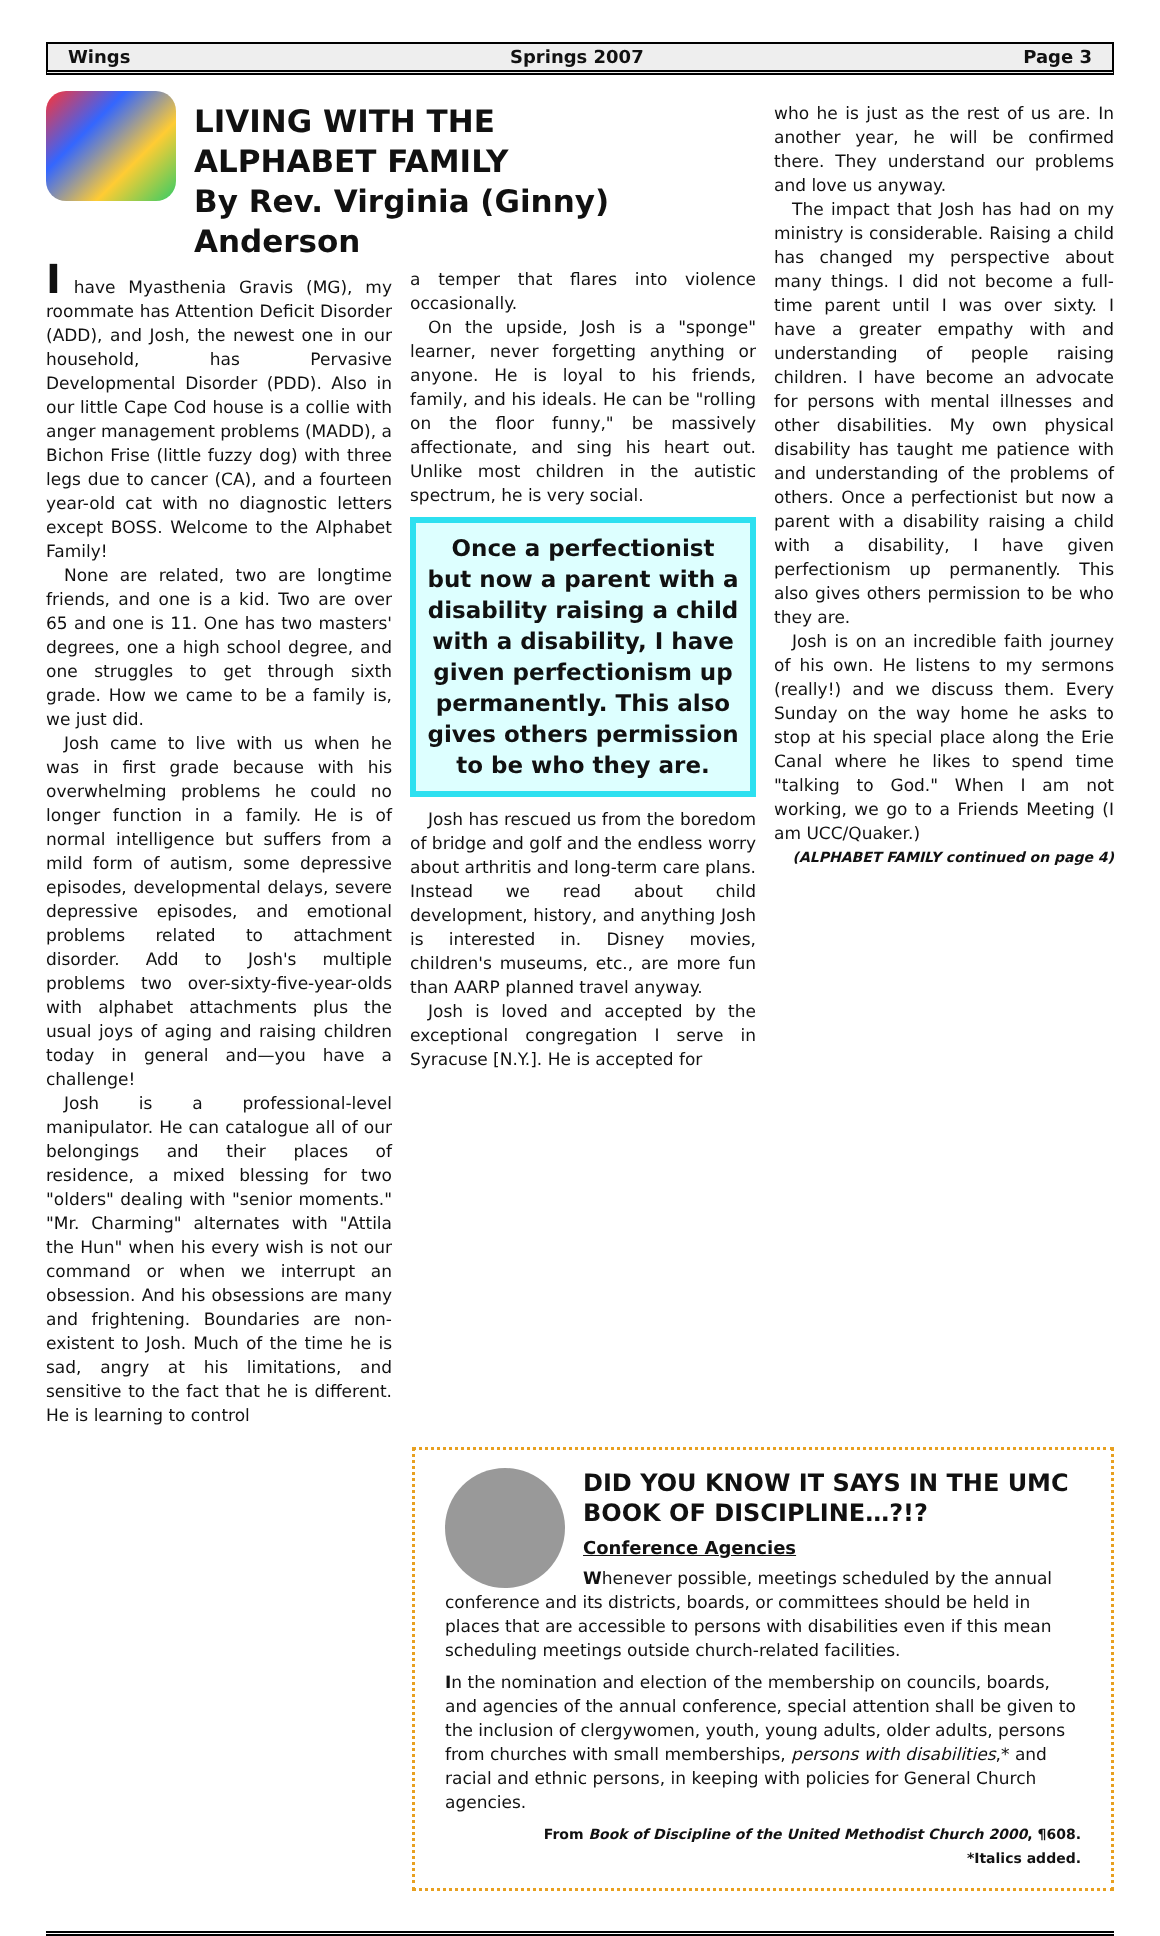Wings Springs 2007 Page 3
LIVING WITH THE
ALPHABET FAMILY
By Rev. Virginia (Ginny) Anderson
I have Myasthenia Gravis (MG), my roommate has Attention Deficit Disorder (ADD), and Josh, the newest one in our household, has Pervasive Developmental Disorder (PDD). Also in our little Cape Cod house is a collie with anger management problems (MADD), a Bichon Frise (little fuzzy dog) with three legs due to cancer (CA), and a fourteen year-old cat with no diagnostic letters except BOSS. Welcome to the Alphabet Family!
None are related, two are longtime friends, and one is a kid. Two are over 65 and one is 11. One has two masters' degrees, one a high school degree, and one struggles to get through sixth grade. How we came to be a family is, we just did.
Josh came to live with us when he was in first grade because with his overwhelming problems he could no longer function in a family. He is of normal intelligence but suffers from a mild form of autism, some depressive episodes, developmental delays, severe depressive episodes, and emotional problems related to attachment disorder. Add to Josh's multiple problems two over-sixty-five-year-olds with alphabet attachments plus the usual joys of aging and raising children today in general and—you have a challenge!
Josh is a professional-level manipulator. He can catalogue all of our belongings and their places of residence, a mixed blessing for two "olders" dealing with "senior moments." "Mr. Charming" alternates with "Attila the Hun" when his every wish is not our command or when we interrupt an obsession. And his obsessions are many and frightening. Boundaries are non-existent to Josh. Much of the time he is sad, angry at his limitations, and sensitive to the fact that he is different. He is learning to control
a temper that flares into violence occasionally.
On the upside, Josh is a "sponge" learner, never forgetting anything or anyone. He is loyal to his friends, family, and his ideals. He can be "rolling on the floor funny," be massively affectionate, and sing his heart out. Unlike most children in the autistic spectrum, he is very social.
Once a perfectionist but now a parent with a disability raising a child with a disability, I have given perfectionism up permanently. This also gives others permission to be who they are.
Josh has rescued us from the boredom of bridge and golf and the endless worry about arthritis and long-term care plans. Instead we read about child development, history, and anything Josh is interested in. Disney movies, children's museums, etc., are more fun than AARP planned travel anyway.
Josh is loved and accepted by the exceptional congregation I serve in Syracuse [N.Y.]. He is accepted for
who he is just as the rest of us are. In another year, he will be confirmed there. They understand our problems and love us anyway.
The impact that Josh has had on my ministry is considerable. Raising a child has changed my perspective about many things. I did not become a full-time parent until I was over sixty. I have a greater empathy with and understanding of people raising children. I have become an advocate for persons with mental illnesses and other disabilities. My own physical disability has taught me patience with and understanding of the problems of others. Once a perfectionist but now a parent with a disability raising a child with a disability, I have given perfectionism up permanently. This also gives others permission to be who they are.
Josh is on an incredible faith journey of his own. He listens to my sermons (really!) and we discuss them. Every Sunday on the way home he asks to stop at his special place along the Erie Canal where he likes to spend time "talking to God." When I am not working, we go to a Friends Meeting (I am UCC/Quaker.)
(ALPHABET FAMILY continued on page 4)
DID YOU KNOW IT SAYS IN THE UMC BOOK OF DISCIPLINE…?!?
Conference Agencies
Whenever possible, meetings scheduled by the annual conference and its districts, boards, or committees should be held in places that are accessible to persons with disabilities even if this mean scheduling meetings outside church-related facilities.
In the nomination and election of the membership on councils, boards, and agencies of the annual conference, special attention shall be given to the inclusion of clergywomen, youth, young adults, older adults, persons from churches with small memberships, persons with disabilities,* and racial and ethnic persons, in keeping with policies for General Church agencies.
From Book of Discipline of the United Methodist Church 2000, ¶608.
*Italics added.